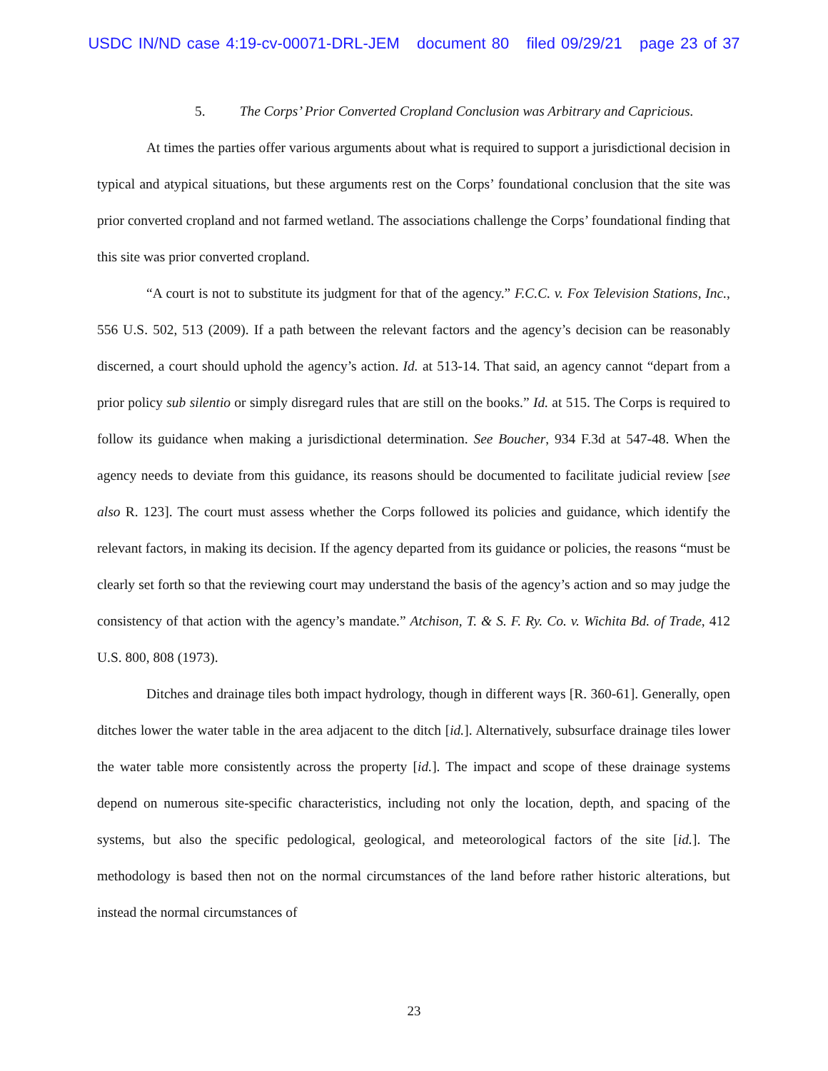USDC IN/ND case 4:19-cv-00071-DRL-JEM document 80 filed 09/29/21 page 23 of 37
5. The Corps’ Prior Converted Cropland Conclusion was Arbitrary and Capricious.
At times the parties offer various arguments about what is required to support a jurisdictional decision in typical and atypical situations, but these arguments rest on the Corps’ foundational conclusion that the site was prior converted cropland and not farmed wetland. The associations challenge the Corps’ foundational finding that this site was prior converted cropland.
“A court is not to substitute its judgment for that of the agency.” F.C.C. v. Fox Television Stations, Inc., 556 U.S. 502, 513 (2009). If a path between the relevant factors and the agency’s decision can be reasonably discerned, a court should uphold the agency’s action. Id. at 513-14. That said, an agency cannot “depart from a prior policy sub silentio or simply disregard rules that are still on the books.” Id. at 515. The Corps is required to follow its guidance when making a jurisdictional determination. See Boucher, 934 F.3d at 547-48. When the agency needs to deviate from this guidance, its reasons should be documented to facilitate judicial review [see also R. 123]. The court must assess whether the Corps followed its policies and guidance, which identify the relevant factors, in making its decision. If the agency departed from its guidance or policies, the reasons “must be clearly set forth so that the reviewing court may understand the basis of the agency’s action and so may judge the consistency of that action with the agency’s mandate.” Atchison, T. & S. F. Ry. Co. v. Wichita Bd. of Trade, 412 U.S. 800, 808 (1973).
Ditches and drainage tiles both impact hydrology, though in different ways [R. 360-61]. Generally, open ditches lower the water table in the area adjacent to the ditch [id.]. Alternatively, subsurface drainage tiles lower the water table more consistently across the property [id.]. The impact and scope of these drainage systems depend on numerous site-specific characteristics, including not only the location, depth, and spacing of the systems, but also the specific pedological, geological, and meteorological factors of the site [id.]. The methodology is based then not on the normal circumstances of the land before rather historic alterations, but instead the normal circumstances of
23